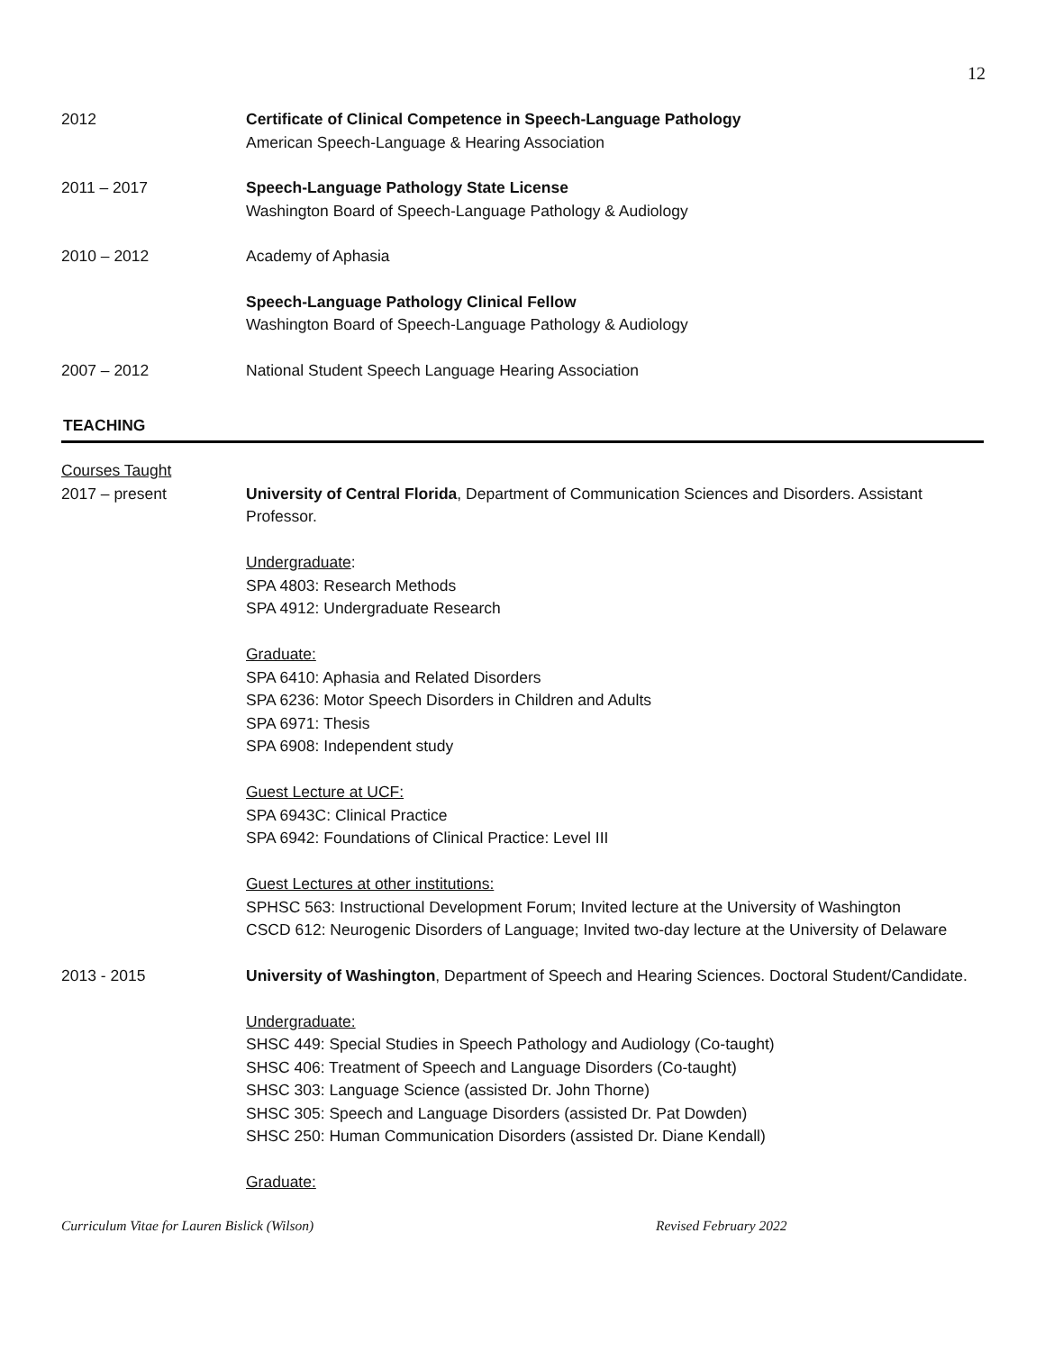12
2012 Certificate of Clinical Competence in Speech-Language Pathology
American Speech-Language & Hearing Association
2011 – 2017 Speech-Language Pathology State License
Washington Board of Speech-Language Pathology & Audiology
2010 – 2012 Academy of Aphasia
Speech-Language Pathology Clinical Fellow
Washington Board of Speech-Language Pathology & Audiology
2007 – 2012 National Student Speech Language Hearing Association
TEACHING
Courses Taught
2017 – present
University of Central Florida, Department of Communication Sciences and Disorders. Assistant Professor.
Undergraduate:
SPA 4803: Research Methods
SPA 4912: Undergraduate Research
Graduate:
SPA 6410: Aphasia and Related Disorders
SPA 6236: Motor Speech Disorders in Children and Adults
SPA 6971: Thesis
SPA 6908: Independent study
Guest Lecture at UCF:
SPA 6943C: Clinical Practice
SPA 6942: Foundations of Clinical Practice: Level III
Guest Lectures at other institutions:
SPHSC 563: Instructional Development Forum; Invited lecture at the University of Washington
CSCD 612: Neurogenic Disorders of Language; Invited two-day lecture at the University of Delaware
2013 - 2015 University of Washington, Department of Speech and Hearing Sciences. Doctoral Student/Candidate.
Undergraduate:
SHSC 449: Special Studies in Speech Pathology and Audiology (Co-taught)
SHSC 406: Treatment of Speech and Language Disorders (Co-taught)
SHSC 303: Language Science (assisted Dr. John Thorne)
SHSC 305: Speech and Language Disorders (assisted Dr. Pat Dowden)
SHSC 250: Human Communication Disorders (assisted Dr. Diane Kendall)
Graduate:
Curriculum Vitae for Lauren Bislick (Wilson) Revised February 2022